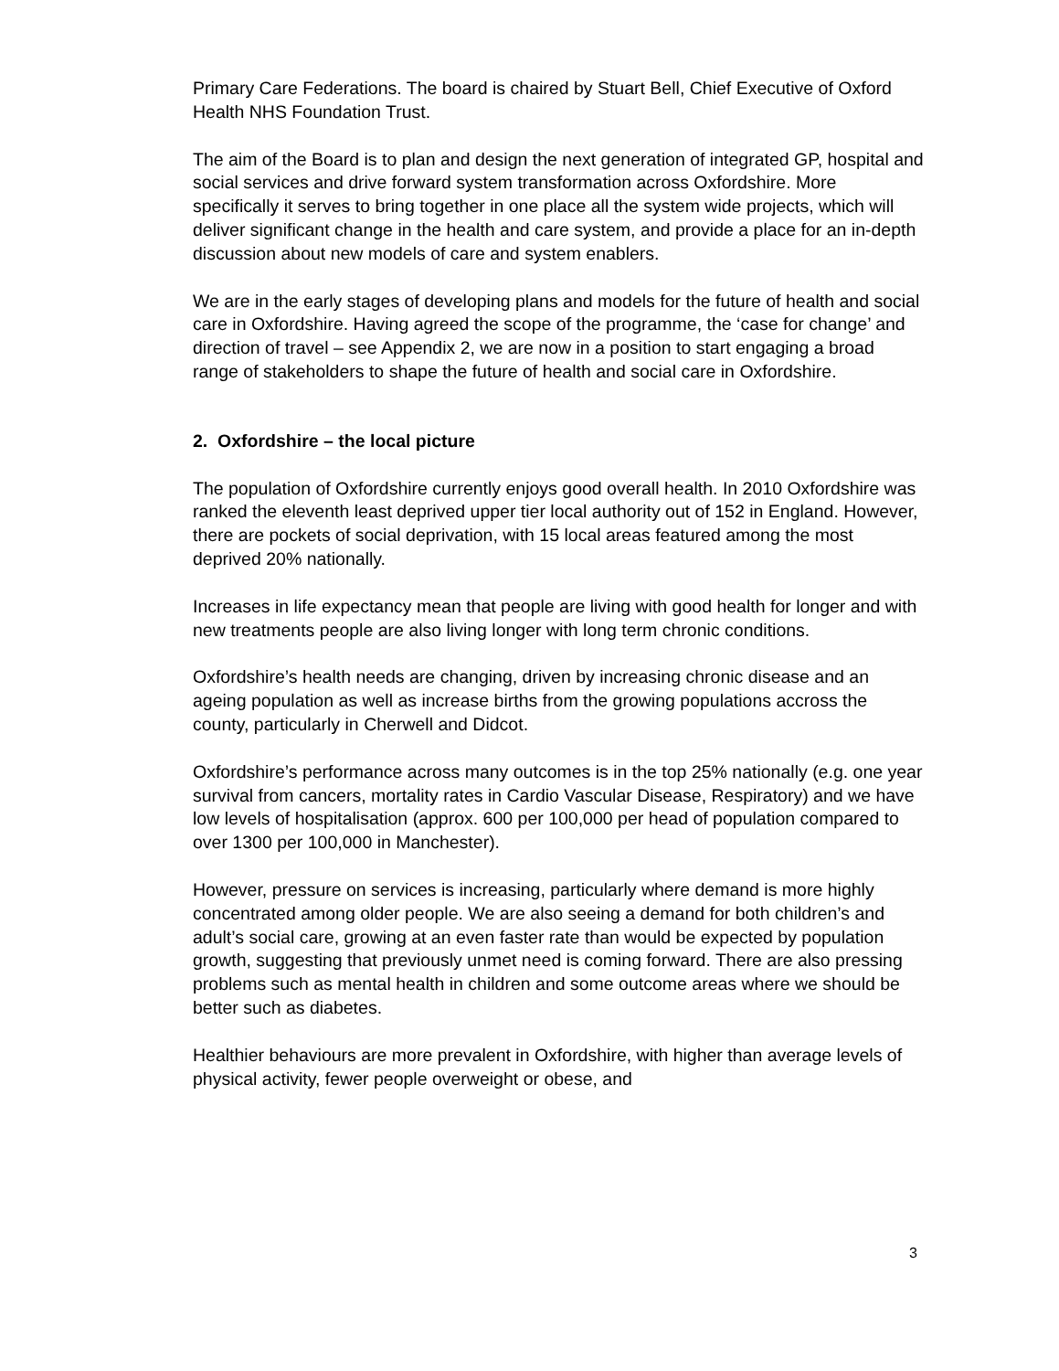Primary Care Federations. The board is chaired by Stuart Bell, Chief Executive of Oxford Health NHS Foundation Trust.
The aim of the Board is to plan and design the next generation of integrated GP, hospital and social services and drive forward system transformation across Oxfordshire. More specifically it serves to bring together in one place all the system wide projects, which will deliver significant change in the health and care system, and provide a place for an in-depth discussion about new models of care and system enablers.
We are in the early stages of developing plans and models for the future of health and social care in Oxfordshire. Having agreed the scope of the programme, the ‘case for change’ and direction of travel – see Appendix 2, we are now in a position to start engaging a broad range of stakeholders to shape the future of health and social care in Oxfordshire.
2. Oxfordshire – the local picture
The population of Oxfordshire currently enjoys good overall health. In 2010 Oxfordshire was ranked the eleventh least deprived upper tier local authority out of 152 in England. However, there are pockets of social deprivation, with 15 local areas featured among the most deprived 20% nationally.
Increases in life expectancy mean that people are living with good health for longer and with new treatments people are also living longer with long term chronic conditions.
Oxfordshire’s health needs are changing, driven by increasing chronic disease and an ageing population as well as increase births from the growing populations accross the county, particularly in Cherwell and Didcot.
Oxfordshire’s performance across many outcomes is in the top 25% nationally (e.g. one year survival from cancers, mortality rates in Cardio Vascular Disease, Respiratory) and we have low levels of hospitalisation (approx. 600 per 100,000 per head of population compared to over 1300 per 100,000 in Manchester).
However, pressure on services is increasing, particularly where demand is more highly concentrated among older people. We are also seeing a demand for both children’s and adult’s social care, growing at an even faster rate than would be expected by population growth, suggesting that previously unmet need is coming forward. There are also pressing problems such as mental health in children and some outcome areas where we should be better such as diabetes.
Healthier behaviours are more prevalent in Oxfordshire, with higher than average levels of physical activity, fewer people overweight or obese, and
3